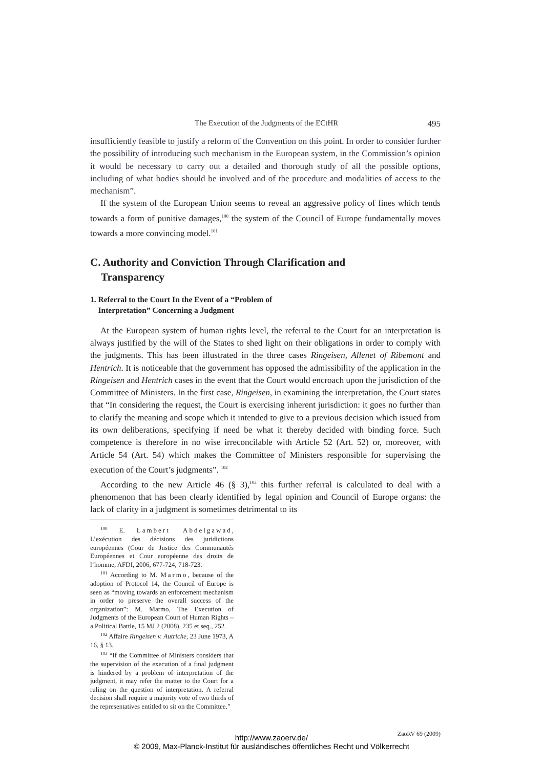The Execution of the Judgments of the ECtHR 495
insufficiently feasible to justify a reform of the Convention on this point. In order to consider further the possibility of introducing such mechanism in the European system, in the Commission’s opinion it would be necessary to carry out a detailed and thorough study of all the possible options, including of what bodies should be involved and of the procedure and modalities of access to the mechanism”.
If the system of the European Union seems to reveal an aggressive policy of fines which tends towards a form of punitive damages,<sup>100</sup> the system of the Council of Europe fundamentally moves towards a more convincing model.<sup>101</sup>
C. Authority and Conviction Through Clarification and
Transparency
1. Referral to the Court In the Event of a “Problem of
Interpretation” Concerning a Judgment
At the European system of human rights level, the referral to the Court for an interpretation is always justified by the will of the States to shed light on their obligations in order to comply with the judgments. This has been illustrated in the three cases Ringeisen, Allenet of Ribemont and Hentrich. It is noticeable that the government has opposed the admissibility of the application in the Ringeisen and Hentrich cases in the event that the Court would encroach upon the jurisdiction of the Committee of Ministers. In the first case, Ringeisen, in examining the interpretation, the Court states that “In considering the request, the Court is exercising inherent jurisdiction: it goes no further than to clarify the meaning and scope which it intended to give to a previous decision which issued from its own deliberations, specifying if need be what it thereby decided with binding force. Such competence is therefore in no wise irreconcilable with Article 52 (Art. 52) or, moreover, with Article 54 (Art. 54) which makes the Committee of Ministers responsible for supervising the execution of the Court’s judgments”. <sup>102</sup>
According to the new Article 46 (§ 3),<sup>103</sup> this further referral is calculated to deal with a phenomenon that has been clearly identified by legal opinion and Council of Europe organs: the lack of clarity in a judgment is sometimes detrimental to its
<sup>100</sup> E. Lambert Abdelgawad, L’exécution des décisions des juridictions européennes (Cour de Justice des Communautés Européennes et Cour européenne des droits de l’homme, AFDI, 2006, 677-724, 718-723.
<sup>101</sup> According to M. Marmo, because of the adoption of Protocol 14, the Council of Europe is seen as “moving towards an enforcement mechanism in order to preserve the overall success of the organization”: M. Marmo, The Execution of Judgments of the European Court of Human Rights – a Political Battle, 15 MJ 2 (2008), 235 et seq., 252.
<sup>102</sup> Affaire Ringeisen v. Autriche, 23 June 1973, A 16, § 13.
<sup>103</sup> “If the Committee of Ministers considers that the supervision of the execution of a final judgment is hindered by a problem of interpretation of the judgment, it may refer the matter to the Court for a ruling on the question of interpretation. A referral decision shall require a majority vote of two thirds of the representatives entitled to sit on the Committee.”
ZaöRV 69 (2009)
http://www.zaoerv.de/
© 2009, Max-Planck-Institut für ausländisches öffentliches Recht und Völkerrecht